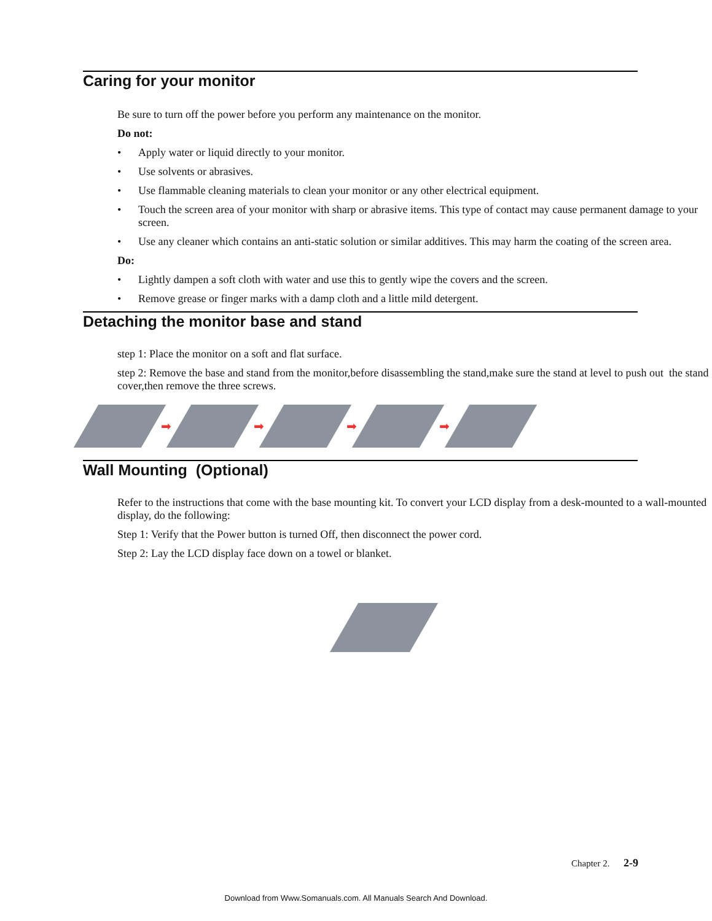Caring for your monitor
Be sure to turn off the power before you perform any maintenance on the monitor.
Do not:
• Apply water or liquid directly to your monitor.
• Use solvents or abrasives.
• Use flammable cleaning materials to clean your monitor or any other electrical equipment.
• Touch the screen area of your monitor with sharp or abrasive items. This type of contact may cause permanent damage to your screen.
• Use any cleaner which contains an anti-static solution or similar additives. This may harm the coating of the screen area.
Do:
• Lightly dampen a soft cloth with water and use this to gently wipe the covers and the screen.
• Remove grease or finger marks with a damp cloth and a little mild detergent.
Detaching the monitor base and stand
step 1: Place the monitor on a soft and flat surface.
step 2: Remove the base and stand from the monitor,before disassembling the stand,make sure the stand at level to push out the stand cover,then remove the three screws.
➡ ➡ ➡ ➡
Wall Mounting (Optional)
Refer to the instructions that come with the base mounting kit. To convert your LCD display from a desk-mounted to a wall-mounted display, do the following:
Step 1: Verify that the Power button is turned Off, then disconnect the power cord.
Step 2: Lay the LCD display face down on a towel or blanket.
Chapter 2. 2-9
Download from Www.Somanuals.com. All Manuals Search And Download.